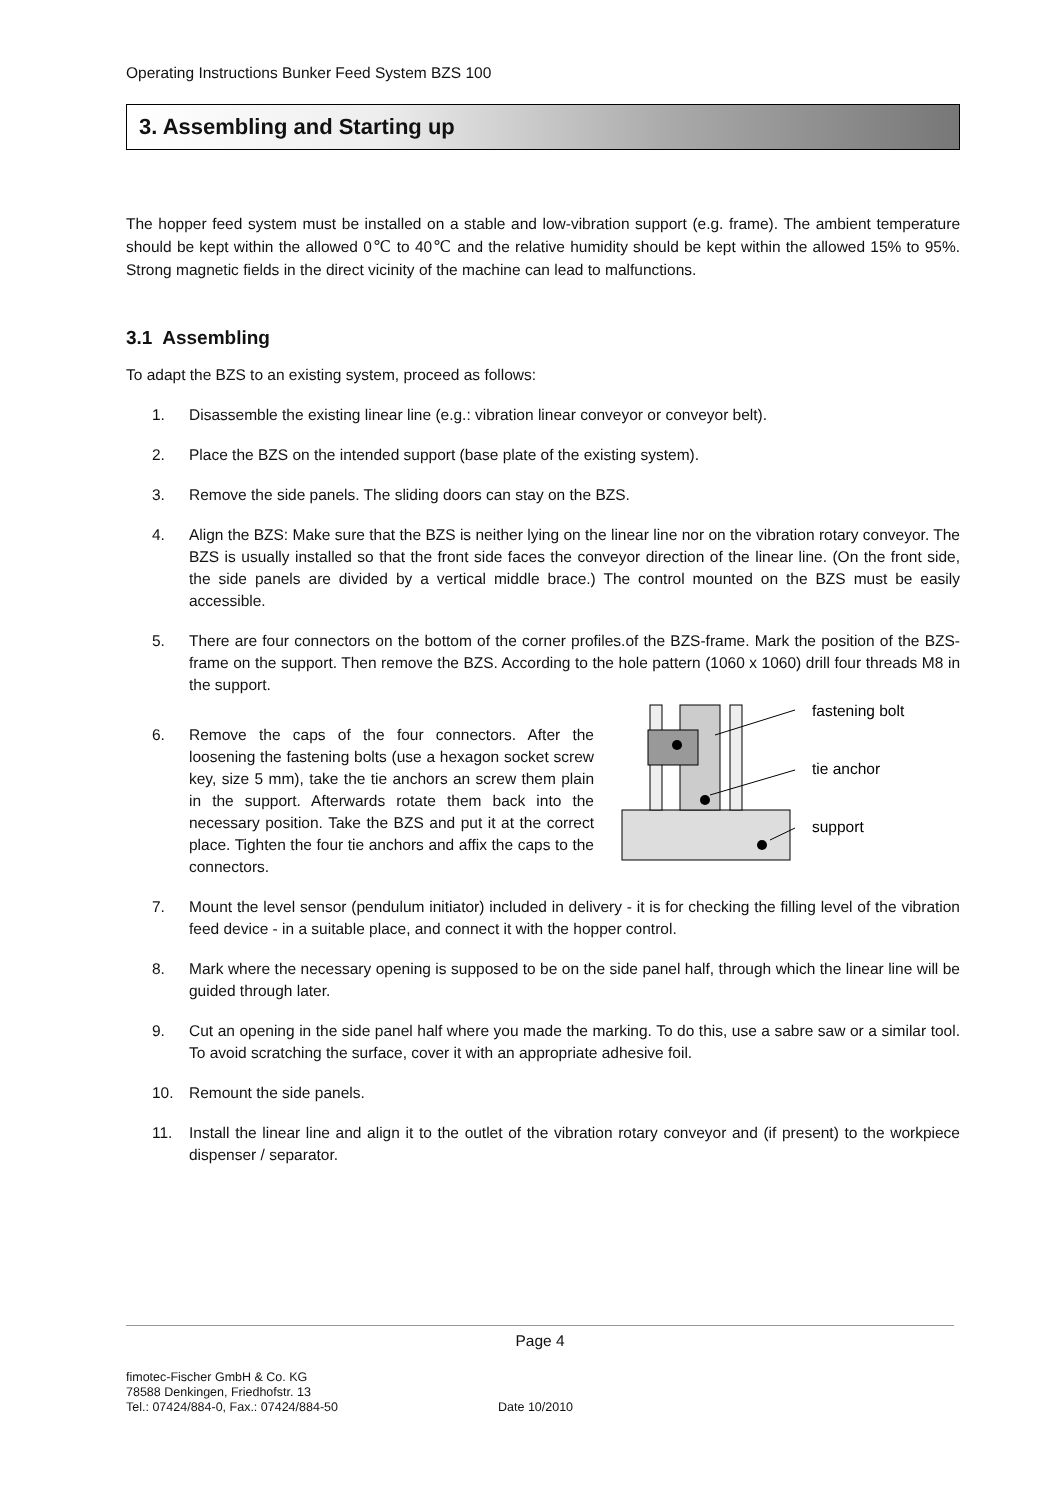Operating Instructions Bunker Feed System BZS 100
3. Assembling and Starting up
The hopper feed system must be installed on a stable and low-vibration support (e.g. frame). The ambient temperature should be kept within the allowed 0℃ to 40℃ and the relative humidity should be kept within the allowed 15% to 95%. Strong magnetic fields in the direct vicinity of the machine can lead to malfunctions.
3.1 Assembling
To adapt the BZS to an existing system, proceed as follows:
1. Disassemble the existing linear line (e.g.: vibration linear conveyor or conveyor belt).
2. Place the BZS on the intended support (base plate of the existing system).
3. Remove the side panels. The sliding doors can stay on the BZS.
4. Align the BZS: Make sure that the BZS is neither lying on the linear line nor on the vibration rotary conveyor. The BZS is usually installed so that the front side faces the conveyor direction of the linear line. (On the front side, the side panels are divided by a vertical middle brace.) The control mounted on the BZS must be easily accessible.
5. There are four connectors on the bottom of the corner profiles.of the BZS-frame. Mark the position of the BZS-frame on the support. Then remove the BZS. According to the hole pattern (1060 x 1060) drill four threads M8 in the support.
6. Remove the caps of the four connectors. After the loosening the fastening bolts (use a hexagon socket screw key, size 5 mm), take the tie anchors an screw them plain in the support. Afterwards rotate them back into the necessary position. Take the BZS and put it at the correct place. Tighten the four tie anchors and affix the caps to the connectors.
fastening bolt
tie anchor
support
7. Mount the level sensor (pendulum initiator) included in delivery - it is for checking the filling level of the vibration feed device - in a suitable place, and connect it with the hopper control.
8. Mark where the necessary opening is supposed to be on the side panel half, through which the linear line will be guided through later.
9. Cut an opening in the side panel half where you made the marking. To do this, use a sabre saw or a similar tool. To avoid scratching the surface, cover it with an appropriate adhesive foil.
10. Remount the side panels.
11. Install the linear line and align it to the outlet of the vibration rotary conveyor and (if present) to the workpiece dispenser / separator.
Page 4
fimotec-Fischer GmbH & Co. KG
78588 Denkingen, Friedhofstr. 13
Tel.: 07424/884-0, Fax.: 07424/884-50
Date 10/2010